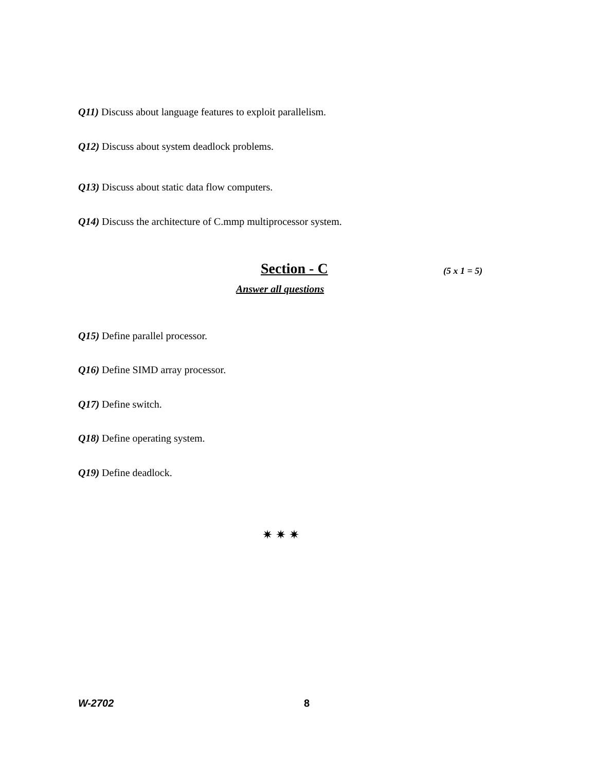Q11) Discuss about language features to exploit parallelism.
Q12) Discuss about system deadlock problems.
Q13) Discuss about static data flow computers.
Q14) Discuss the architecture of C.mmp multiprocessor system.
Section - C (5 x 1 = 5)
Answer all questions
Q15) Define parallel processor.
Q16) Define SIMD array processor.
Q17) Define switch.
Q18) Define operating system.
Q19) Define deadlock.
✷ ✷ ✷
W-2702 8